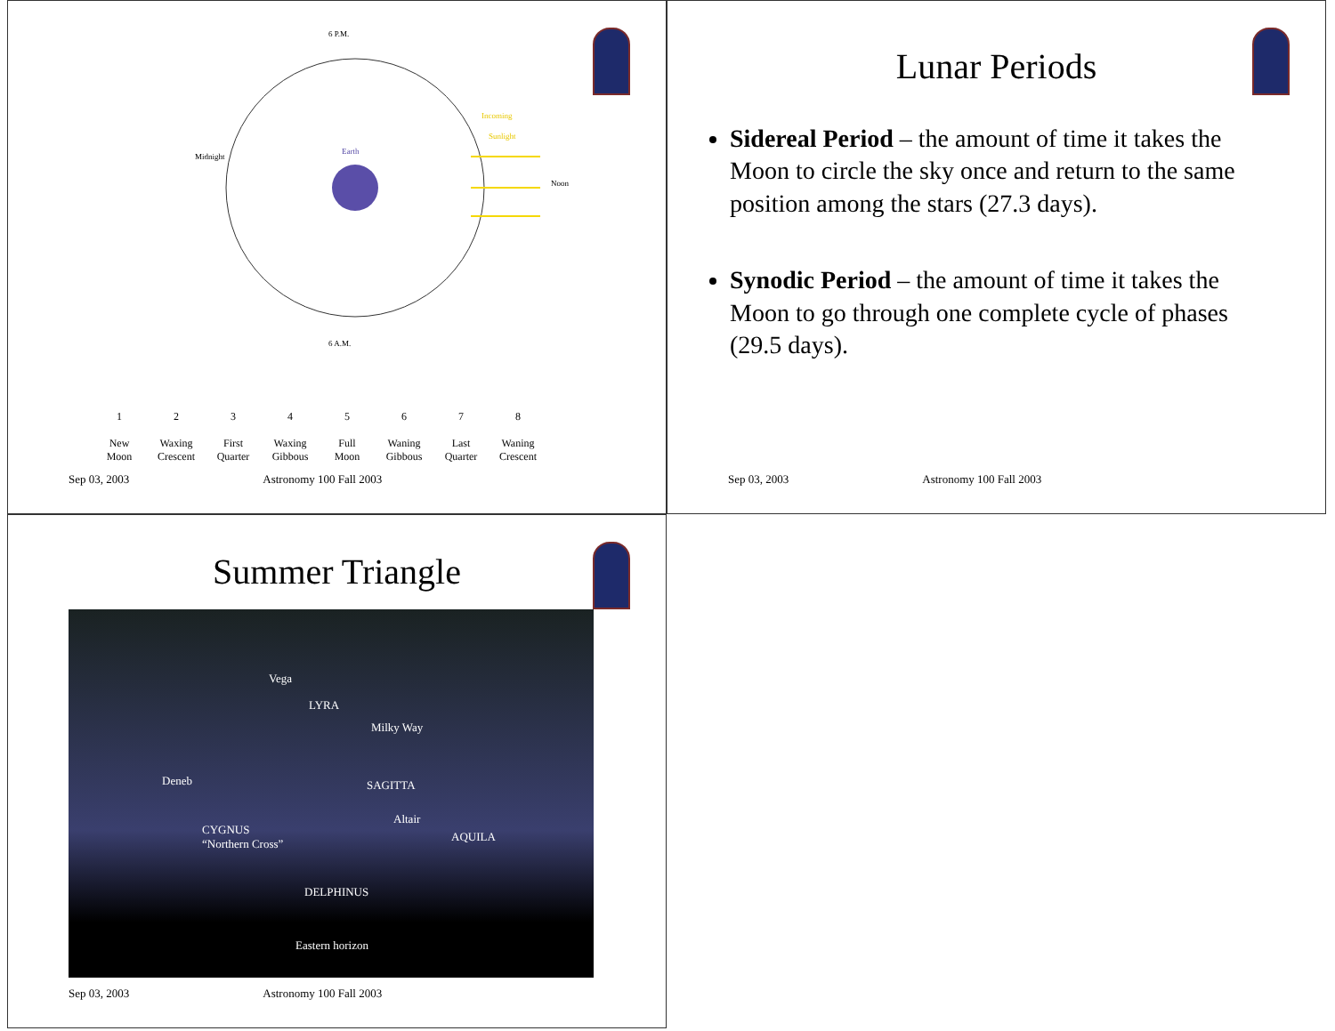6 P.M.
6 A.M.
Earth
Midnight
Noon
Incoming
Sunlight
1
New Moon
2
Waxing Crescent
3
First Quarter
4
Waxing Gibbous
5
Full Moon
6
Waning Gibbous
7
Last Quarter
8
Waning Crescent
Sep 03, 2003 Astronomy 100 Fall 2003
Lunar Periods
Sidereal Period – the amount of time it takes the Moon to circle the sky once and return to the same position among the stars (27.3 days).
Synodic Period – the amount of time it takes the Moon to go through one complete cycle of phases (29.5 days).
Sep 03, 2003 Astronomy 100 Fall 2003
Summer Triangle
Vega
LYRA
Milky Way
Deneb SAGITTA
Altair
CYGNUS
“Northern Cross” AQUILA
DELPHINUS
Eastern horizon
Sep 03, 2003 Astronomy 100 Fall 2003